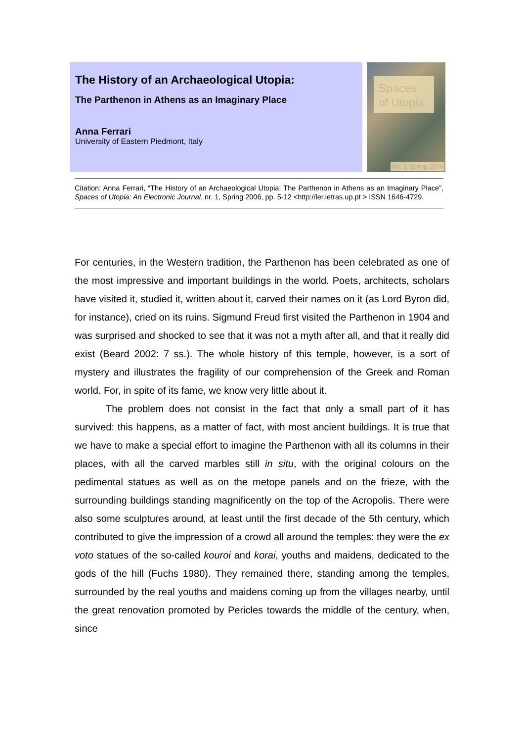The History of an Archaeological Utopia:
The Parthenon in Athens as an Imaginary Place
Anna Ferrari
University of Eastern Piedmont, Italy
Spaces of Utopia
No. 1 Spring 2006
Citation: Anna Ferrari, “The History of an Archaeological Utopia: The Parthenon in Athens as an Imaginary Place”, Spaces of Utopia: An Electronic Journal, nr. 1, Spring 2006, pp. 5-12 <http://ler.letras.up.pt > ISSN 1646-4729.
For centuries, in the Western tradition, the Parthenon has been celebrated as one of the most impressive and important buildings in the world. Poets, architects, scholars have visited it, studied it, written about it, carved their names on it (as Lord Byron did, for instance), cried on its ruins. Sigmund Freud first visited the Parthenon in 1904 and was surprised and shocked to see that it was not a myth after all, and that it really did exist (Beard 2002: 7 ss.). The whole history of this temple, however, is a sort of mystery and illustrates the fragility of our comprehension of the Greek and Roman world. For, in spite of its fame, we know very little about it.
The problem does not consist in the fact that only a small part of it has survived: this happens, as a matter of fact, with most ancient buildings. It is true that we have to make a special effort to imagine the Parthenon with all its columns in their places, with all the carved marbles still in situ, with the original colours on the pedimental statues as well as on the metope panels and on the frieze, with the surrounding buildings standing magnificently on the top of the Acropolis. There were also some sculptures around, at least until the first decade of the 5th century, which contributed to give the impression of a crowd all around the temples: they were the ex voto statues of the so-called kouroi and korai, youths and maidens, dedicated to the gods of the hill (Fuchs 1980). They remained there, standing among the temples, surrounded by the real youths and maidens coming up from the villages nearby, until the great renovation promoted by Pericles towards the middle of the century, when, since